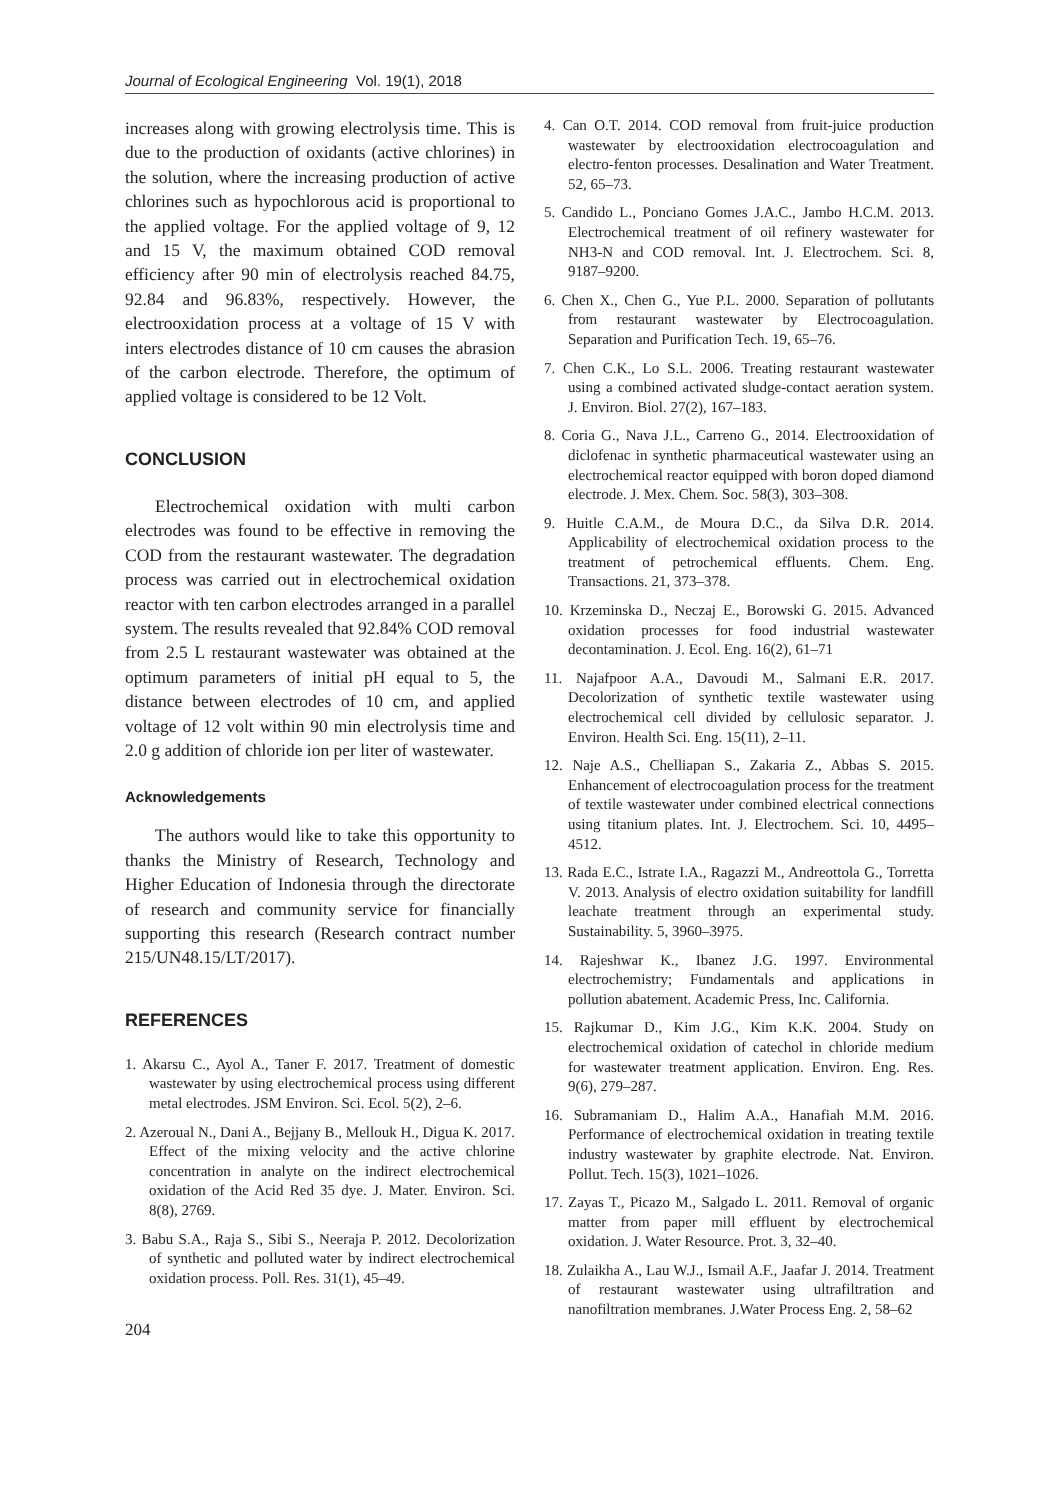Journal of Ecological Engineering Vol. 19(1), 2018
increases along with growing electrolysis time. This is due to the production of oxidants (active chlorines) in the solution, where the increasing production of active chlorines such as hypochlorous acid is proportional to the applied voltage. For the applied voltage of 9, 12 and 15 V, the maximum obtained COD removal efficiency after 90 min of electrolysis reached 84.75, 92.84 and 96.83%, respectively. However, the electrooxidation process at a voltage of 15 V with inters electrodes distance of 10 cm causes the abrasion of the carbon electrode. Therefore, the optimum of applied voltage is considered to be 12 Volt.
CONCLUSION
Electrochemical oxidation with multi carbon electrodes was found to be effective in removing the COD from the restaurant wastewater. The degradation process was carried out in electrochemical oxidation reactor with ten carbon electrodes arranged in a parallel system. The results revealed that 92.84% COD removal from 2.5 L restaurant wastewater was obtained at the optimum parameters of initial pH equal to 5, the distance between electrodes of 10 cm, and applied voltage of 12 volt within 90 min electrolysis time and 2.0 g addition of chloride ion per liter of wastewater.
Acknowledgements
The authors would like to take this opportunity to thanks the Ministry of Research, Technology and Higher Education of Indonesia through the directorate of research and community service for financially supporting this research (Research contract number 215/UN48.15/LT/2017).
REFERENCES
1. Akarsu C., Ayol A., Taner F. 2017. Treatment of domestic wastewater by using electrochemical process using different metal electrodes. JSM Environ. Sci. Ecol. 5(2), 2–6.
2. Azeroual N., Dani A., Bejjany B., Mellouk H., Digua K. 2017. Effect of the mixing velocity and the active chlorine concentration in analyte on the indirect electrochemical oxidation of the Acid Red 35 dye. J. Mater. Environ. Sci. 8(8), 2769.
3. Babu S.A., Raja S., Sibi S., Neeraja P. 2012. Decolorization of synthetic and polluted water by indirect electrochemical oxidation process. Poll. Res. 31(1), 45–49.
204
4. Can O.T. 2014. COD removal from fruit-juice production wastewater by electrooxidation electrocoagulation and electro-fenton processes. Desalination and Water Treatment. 52, 65–73.
5. Candido L., Ponciano Gomes J.A.C., Jambo H.C.M. 2013. Electrochemical treatment of oil refinery wastewater for NH3-N and COD removal. Int. J. Electrochem. Sci. 8, 9187–9200.
6. Chen X., Chen G., Yue P.L. 2000. Separation of pollutants from restaurant wastewater by Electrocoagulation. Separation and Purification Tech. 19, 65–76.
7. Chen C.K., Lo S.L. 2006. Treating restaurant wastewater using a combined activated sludge-contact aeration system. J. Environ. Biol. 27(2), 167–183.
8. Coria G., Nava J.L., Carreno G., 2014. Electrooxidation of diclofenac in synthetic pharmaceutical wastewater using an electrochemical reactor equipped with boron doped diamond electrode. J. Mex. Chem. Soc. 58(3), 303–308.
9. Huitle C.A.M., de Moura D.C., da Silva D.R. 2014. Applicability of electrochemical oxidation process to the treatment of petrochemical effluents. Chem. Eng. Transactions. 21, 373–378.
10. Krzeminska D., Neczaj E., Borowski G. 2015. Advanced oxidation processes for food industrial wastewater decontamination. J. Ecol. Eng. 16(2), 61–71
11. Najafpoor A.A., Davoudi M., Salmani E.R. 2017. Decolorization of synthetic textile wastewater using electrochemical cell divided by cellulosic separator. J. Environ. Health Sci. Eng. 15(11), 2–11.
12. Naje A.S., Chelliapan S., Zakaria Z., Abbas S. 2015. Enhancement of electrocoagulation process for the treatment of textile wastewater under combined electrical connections using titanium plates. Int. J. Electrochem. Sci. 10, 4495–4512.
13. Rada E.C., Istrate I.A., Ragazzi M., Andreottola G., Torretta V. 2013. Analysis of electro oxidation suitability for landfill leachate treatment through an experimental study. Sustainability. 5, 3960–3975.
14. Rajeshwar K., Ibanez J.G. 1997. Environmental electrochemistry; Fundamentals and applications in pollution abatement. Academic Press, Inc. California.
15. Rajkumar D., Kim J.G., Kim K.K. 2004. Study on electrochemical oxidation of catechol in chloride medium for wastewater treatment application. Environ. Eng. Res. 9(6), 279–287.
16. Subramaniam D., Halim A.A., Hanafiah M.M. 2016. Performance of electrochemical oxidation in treating textile industry wastewater by graphite electrode. Nat. Environ. Pollut. Tech. 15(3), 1021–1026.
17. Zayas T., Picazo M., Salgado L. 2011. Removal of organic matter from paper mill effluent by electrochemical oxidation. J. Water Resource. Prot. 3, 32–40.
18. Zulaikha A., Lau W.J., Ismail A.F., Jaafar J. 2014. Treatment of restaurant wastewater using ultrafiltration and nanofiltration membranes. J.Water Process Eng. 2, 58–62